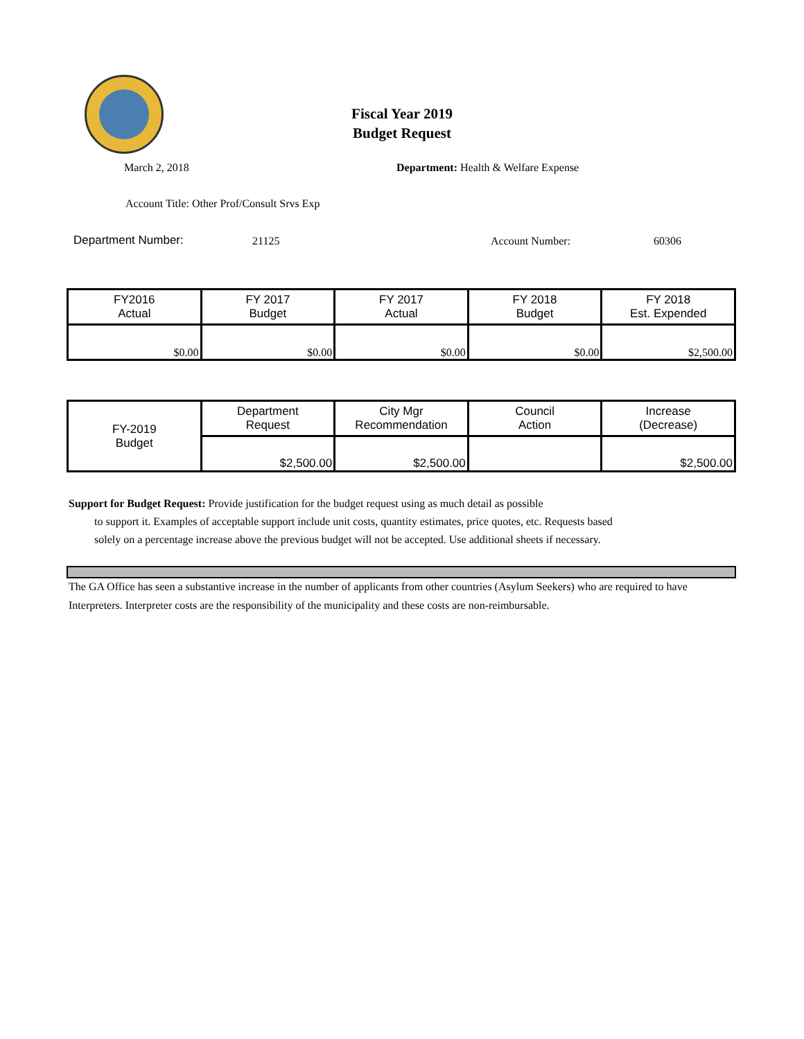Fiscal Year 2019
Budget Request
March 2, 2018 Department: Health & Welfare Expense
Account Title: Other Prof/Consult Srvs Exp
Department Number: 21125 Account Number: 60306
| FY2016 Actual | FY 2017 Budget | FY 2017 Actual | FY 2018 Budget | FY 2018 Est. Expended |
| --- | --- | --- | --- | --- |
| $0.00 | $0.00 | $0.00 | $0.00 | $2,500.00 |
| FY-2019 Budget | Department Request | City Mgr Recommendation | Council Action | Increase (Decrease) |
| | $2,500.00 | $2,500.00 | | $2,500.00 |
Support for Budget Request: Provide justification for the budget request using as much detail as possible
to support it. Examples of acceptable support include unit costs, quantity estimates, price quotes, etc. Requests based solely on a percentage increase above the previous budget will not be accepted. Use additional sheets if necessary.
The GA Office has seen a substantive increase in the number of applicants from other countries (Asylum Seekers) who are required to have Interpreters. Interpreter costs are the responsibility of the municipality and these costs are non-reimbursable.